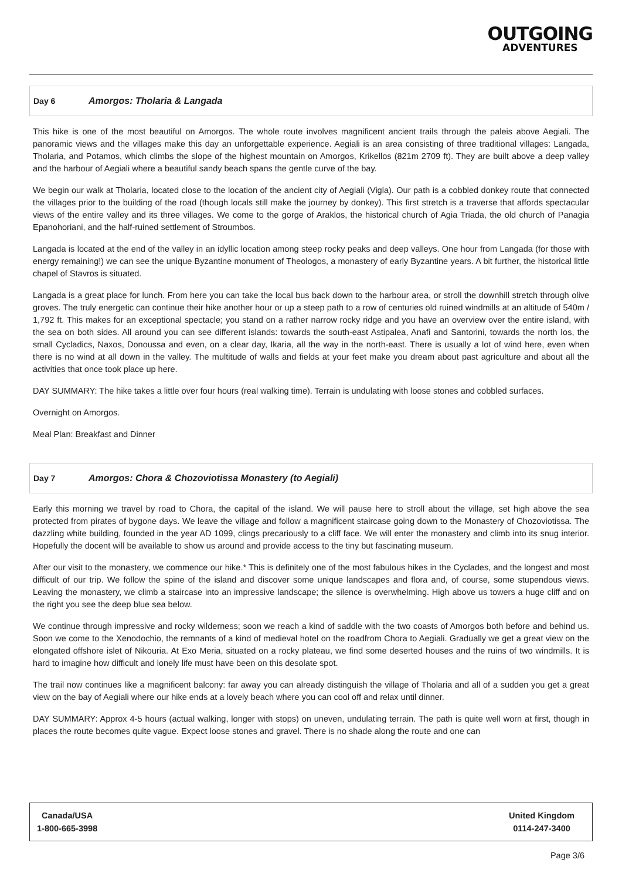OUTGOING
ADVENTURES
Day 6 Amorgos: Tholaria & Langada
This hike is one of the most beautiful on Amorgos. The whole route involves magnificent ancient trails through the paleis above Aegiali. The panoramic views and the villages make this day an unforgettable experience. Aegiali is an area consisting of three traditional villages: Langada, Tholaria, and Potamos, which climbs the slope of the highest mountain on Amorgos, Krikellos (821m 2709 ft). They are built above a deep valley and the harbour of Aegiali where a beautiful sandy beach spans the gentle curve of the bay.
We begin our walk at Tholaria, located close to the location of the ancient city of Aegiali (Vigla). Our path is a cobbled donkey route that connected the villages prior to the building of the road (though locals still make the journey by donkey). This first stretch is a traverse that affords spectacular views of the entire valley and its three villages. We come to the gorge of Araklos, the historical church of Agia Triada, the old church of Panagia Epanohoriani, and the half-ruined settlement of Stroumbos.
Langada is located at the end of the valley in an idyllic location among steep rocky peaks and deep valleys. One hour from Langada (for those with energy remaining!) we can see the unique Byzantine monument of Theologos, a monastery of early Byzantine years. A bit further, the historical little chapel of Stavros is situated.
Langada is a great place for lunch. From here you can take the local bus back down to the harbour area, or stroll the downhill stretch through olive groves. The truly energetic can continue their hike another hour or up a steep path to a row of centuries old ruined windmills at an altitude of 540m / 1,792 ft. This makes for an exceptional spectacle; you stand on a rather narrow rocky ridge and you have an overview over the entire island, with the sea on both sides. All around you can see different islands: towards the south-east Astipalea, Anafi and Santorini, towards the north Ios, the small Cycladics, Naxos, Donoussa and even, on a clear day, Ikaria, all the way in the north-east. There is usually a lot of wind here, even when there is no wind at all down in the valley. The multitude of walls and fields at your feet make you dream about past agriculture and about all the activities that once took place up here.
DAY SUMMARY: The hike takes a little over four hours (real walking time). Terrain is undulating with loose stones and cobbled surfaces.
Overnight on Amorgos.
Meal Plan: Breakfast and Dinner
Day 7 Amorgos: Chora & Chozoviotissa Monastery (to Aegiali)
Early this morning we travel by road to Chora, the capital of the island. We will pause here to stroll about the village, set high above the sea protected from pirates of bygone days. We leave the village and follow a magnificent staircase going down to the Monastery of Chozoviotissa. The dazzling white building, founded in the year AD 1099, clings precariously to a cliff face. We will enter the monastery and climb into its snug interior. Hopefully the docent will be available to show us around and provide access to the tiny but fascinating museum.
After our visit to the monastery, we commence our hike.* This is definitely one of the most fabulous hikes in the Cyclades, and the longest and most difficult of our trip. We follow the spine of the island and discover some unique landscapes and flora and, of course, some stupendous views. Leaving the monastery, we climb a staircase into an impressive landscape; the silence is overwhelming. High above us towers a huge cliff and on the right you see the deep blue sea below.
We continue through impressive and rocky wilderness; soon we reach a kind of saddle with the two coasts of Amorgos both before and behind us. Soon we come to the Xenodochio, the remnants of a kind of medieval hotel on the roadfrom Chora to Aegiali. Gradually we get a great view on the elongated offshore islet of Nikouria. At Exo Meria, situated on a rocky plateau, we find some deserted houses and the ruins of two windmills. It is hard to imagine how difficult and lonely life must have been on this desolate spot.
The trail now continues like a magnificent balcony: far away you can already distinguish the village of Tholaria and all of a sudden you get a great view on the bay of Aegiali where our hike ends at a lovely beach where you can cool off and relax until dinner.
DAY SUMMARY: Approx 4-5 hours (actual walking, longer with stops) on uneven, undulating terrain. The path is quite well worn at first, though in places the route becomes quite vague. Expect loose stones and gravel. There is no shade along the route and one can
Canada/USA
1-800-665-3998
United Kingdom
0114-247-3400
Page 3/6